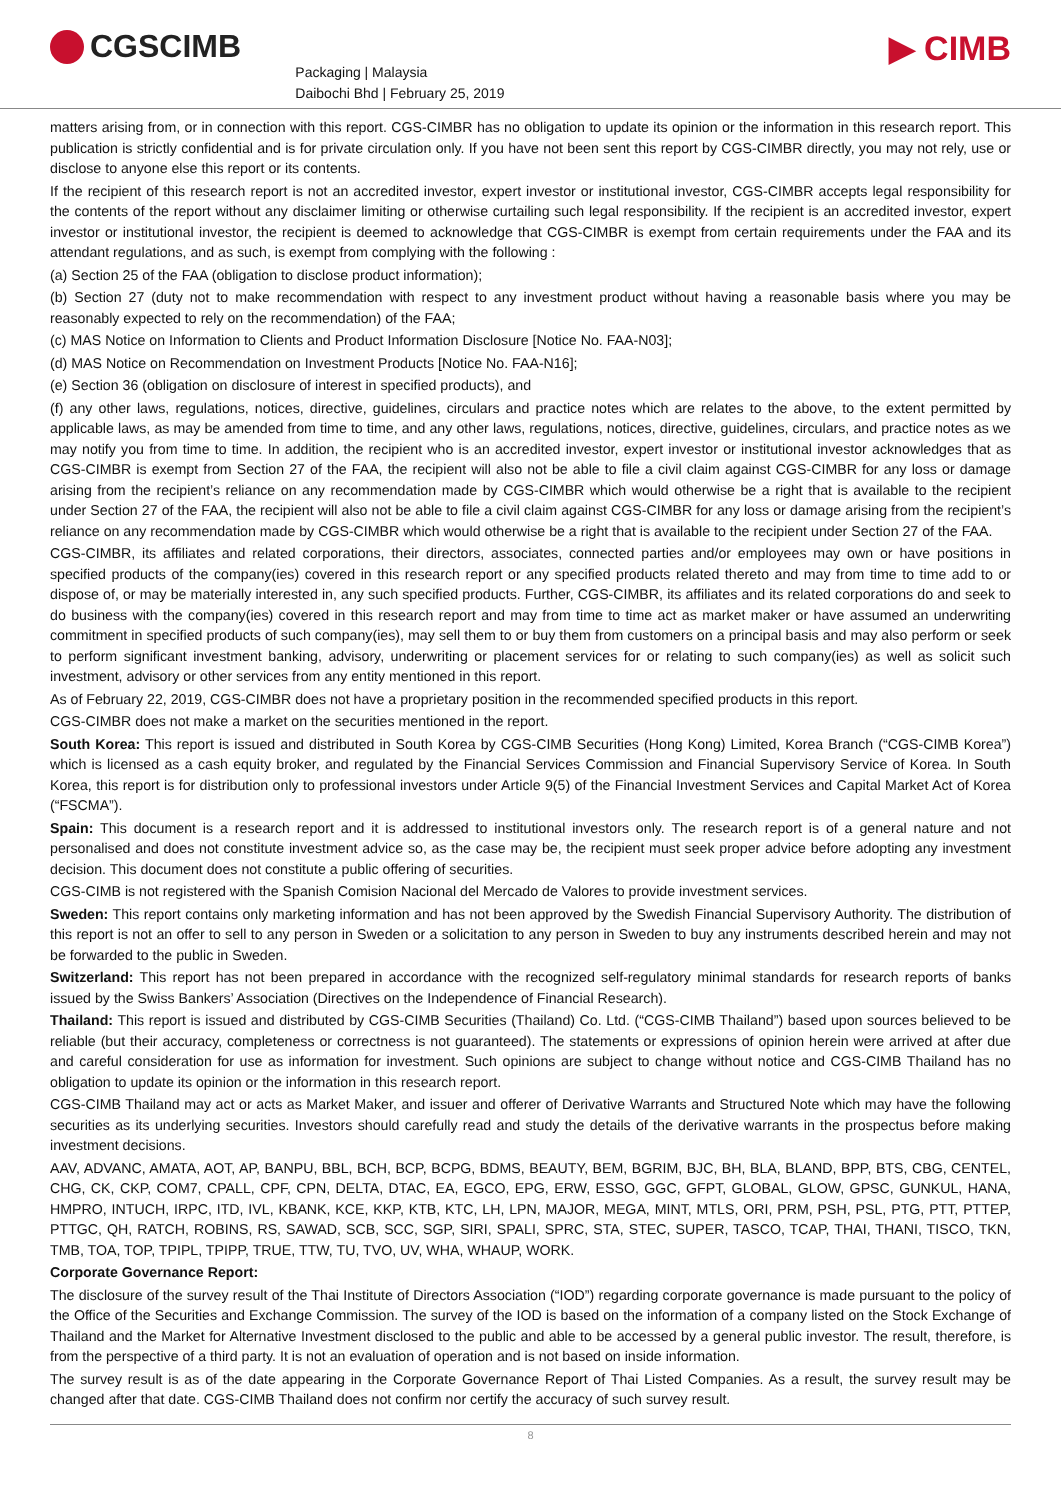CGSCIMB
Packaging | Malaysia
Daibochi Bhd | February 25, 2019
▶ CIMB
matters arising from, or in connection with this report. CGS-CIMBR has no obligation to update its opinion or the information in this research report. This publication is strictly confidential and is for private circulation only. If you have not been sent this report by CGS-CIMBR directly, you may not rely, use or disclose to anyone else this report or its contents.
If the recipient of this research report is not an accredited investor, expert investor or institutional investor, CGS-CIMBR accepts legal responsibility for the contents of the report without any disclaimer limiting or otherwise curtailing such legal responsibility. If the recipient is an accredited investor, expert investor or institutional investor, the recipient is deemed to acknowledge that CGS-CIMBR is exempt from certain requirements under the FAA and its attendant regulations, and as such, is exempt from complying with the following :
(a) Section 25 of the FAA (obligation to disclose product information);
(b) Section 27 (duty not to make recommendation with respect to any investment product without having a reasonable basis where you may be reasonably expected to rely on the recommendation) of the FAA;
(c) MAS Notice on Information to Clients and Product Information Disclosure [Notice No. FAA-N03];
(d) MAS Notice on Recommendation on Investment Products [Notice No. FAA-N16];
(e) Section 36 (obligation on disclosure of interest in specified products), and
(f) any other laws, regulations, notices, directive, guidelines, circulars and practice notes which are relates to the above, to the extent permitted by applicable laws, as may be amended from time to time, and any other laws, regulations, notices, directive, guidelines, circulars, and practice notes as we may notify you from time to time. In addition, the recipient who is an accredited investor, expert investor or institutional investor acknowledges that as CGS-CIMBR is exempt from Section 27 of the FAA, the recipient will also not be able to file a civil claim against CGS-CIMBR for any loss or damage arising from the recipient’s reliance on any recommendation made by CGS-CIMBR which would otherwise be a right that is available to the recipient under Section 27 of the FAA, the recipient will also not be able to file a civil claim against CGS-CIMBR for any loss or damage arising from the recipient’s reliance on any recommendation made by CGS-CIMBR which would otherwise be a right that is available to the recipient under Section 27 of the FAA.
CGS-CIMBR, its affiliates and related corporations, their directors, associates, connected parties and/or employees may own or have positions in specified products of the company(ies) covered in this research report or any specified products related thereto and may from time to time add to or dispose of, or may be materially interested in, any such specified products. Further, CGS-CIMBR, its affiliates and its related corporations do and seek to do business with the company(ies) covered in this research report and may from time to time act as market maker or have assumed an underwriting commitment in specified products of such company(ies), may sell them to or buy them from customers on a principal basis and may also perform or seek to perform significant investment banking, advisory, underwriting or placement services for or relating to such company(ies) as well as solicit such investment, advisory or other services from any entity mentioned in this report.
As of February 22, 2019, CGS-CIMBR does not have a proprietary position in the recommended specified products in this report.
CGS-CIMBR does not make a market on the securities mentioned in the report.
South Korea: This report is issued and distributed in South Korea by CGS-CIMB Securities (Hong Kong) Limited, Korea Branch (“CGS-CIMB Korea”) which is licensed as a cash equity broker, and regulated by the Financial Services Commission and Financial Supervisory Service of Korea. In South Korea, this report is for distribution only to professional investors under Article 9(5) of the Financial Investment Services and Capital Market Act of Korea (“FSCMA”).
Spain: This document is a research report and it is addressed to institutional investors only. The research report is of a general nature and not personalised and does not constitute investment advice so, as the case may be, the recipient must seek proper advice before adopting any investment decision. This document does not constitute a public offering of securities.
CGS-CIMB is not registered with the Spanish Comision Nacional del Mercado de Valores to provide investment services.
Sweden: This report contains only marketing information and has not been approved by the Swedish Financial Supervisory Authority. The distribution of this report is not an offer to sell to any person in Sweden or a solicitation to any person in Sweden to buy any instruments described herein and may not be forwarded to the public in Sweden.
Switzerland: This report has not been prepared in accordance with the recognized self-regulatory minimal standards for research reports of banks issued by the Swiss Bankers’ Association (Directives on the Independence of Financial Research).
Thailand: This report is issued and distributed by CGS-CIMB Securities (Thailand) Co. Ltd. (“CGS-CIMB Thailand”) based upon sources believed to be reliable (but their accuracy, completeness or correctness is not guaranteed). The statements or expressions of opinion herein were arrived at after due and careful consideration for use as information for investment. Such opinions are subject to change without notice and CGS-CIMB Thailand has no obligation to update its opinion or the information in this research report.
CGS-CIMB Thailand may act or acts as Market Maker, and issuer and offerer of Derivative Warrants and Structured Note which may have the following securities as its underlying securities. Investors should carefully read and study the details of the derivative warrants in the prospectus before making investment decisions.
AAV, ADVANC, AMATA, AOT, AP, BANPU, BBL, BCH, BCP, BCPG, BDMS, BEAUTY, BEM, BGRIM, BJC, BH, BLA, BLAND, BPP, BTS, CBG, CENTEL, CHG, CK, CKP, COM7, CPALL, CPF, CPN, DELTA, DTAC, EA, EGCO, EPG, ERW, ESSO, GGC, GFPT, GLOBAL, GLOW, GPSC, GUNKUL, HANA, HMPRO, INTUCH, IRPC, ITD, IVL, KBANK, KCE, KKP, KTB, KTC, LH, LPN, MAJOR, MEGA, MINT, MTLS, ORI, PRM, PSH, PSL, PTG, PTT, PTTEP, PTTGC, QH, RATCH, ROBINS, RS, SAWAD, SCB, SCC, SGP, SIRI, SPALI, SPRC, STA, STEC, SUPER, TASCO, TCAP, THAI, THANI, TISCO, TKN, TMB, TOA, TOP, TPIPL, TPIPP, TRUE, TTW, TU, TVO, UV, WHA, WHAUP, WORK.
Corporate Governance Report:
The disclosure of the survey result of the Thai Institute of Directors Association (“IOD”) regarding corporate governance is made pursuant to the policy of the Office of the Securities and Exchange Commission. The survey of the IOD is based on the information of a company listed on the Stock Exchange of Thailand and the Market for Alternative Investment disclosed to the public and able to be accessed by a general public investor. The result, therefore, is from the perspective of a third party. It is not an evaluation of operation and is not based on inside information.
The survey result is as of the date appearing in the Corporate Governance Report of Thai Listed Companies. As a result, the survey result may be changed after that date. CGS-CIMB Thailand does not confirm nor certify the accuracy of such survey result.
8